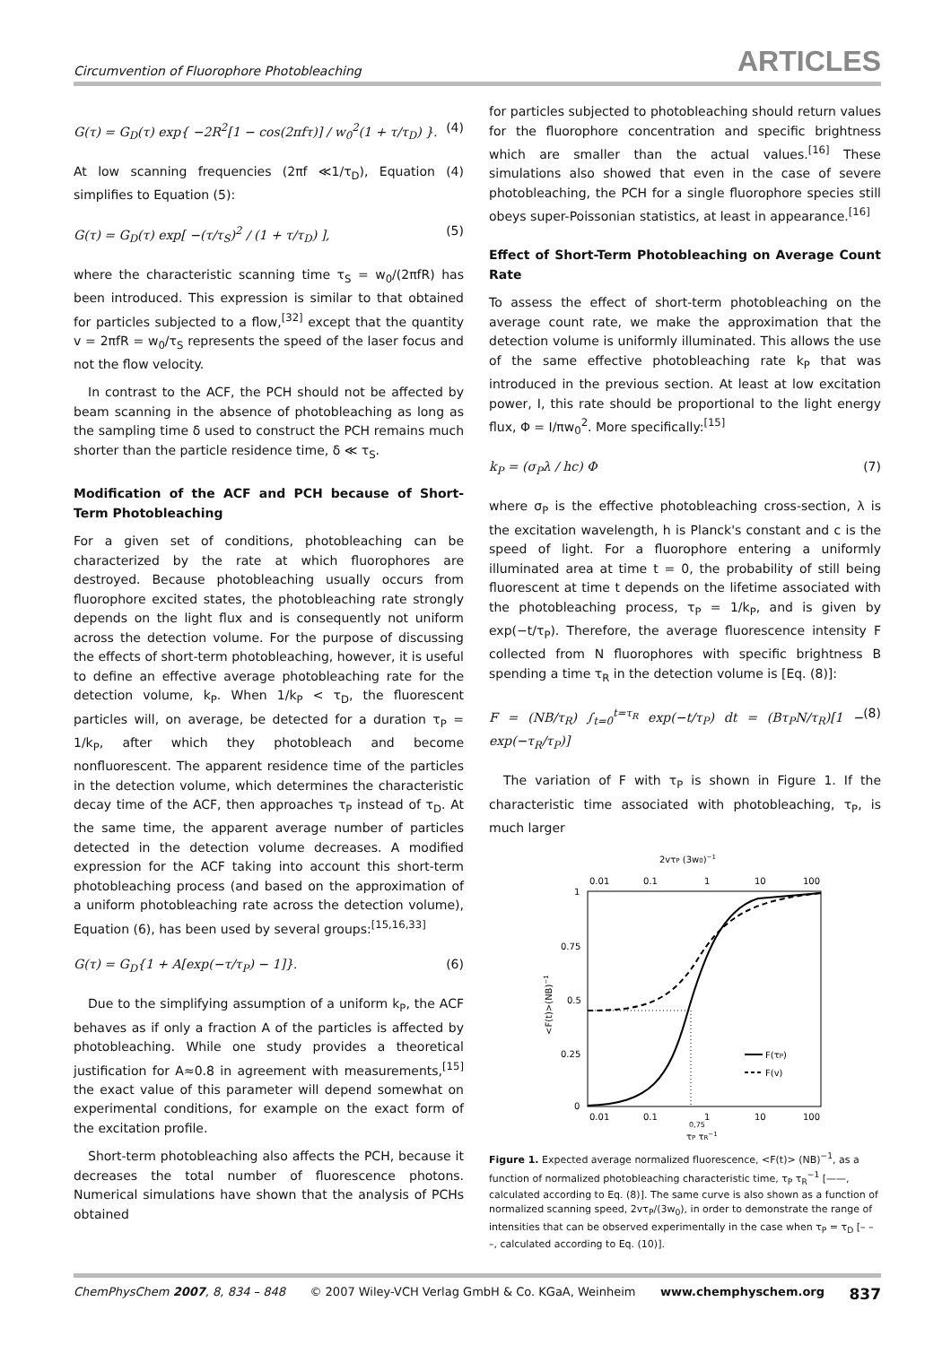Circumvention of Fluorophore Photobleaching ARTICLES
G(τ) = G<sub>D</sub>(τ) exp{ −2R<sup>2</sup>[1 − cos(2πfτ)] / w<sub>0</sub><sup>2</sup>(1 + τ/τ<sub>D</sub>) }. (4)
At low scanning frequencies (2πf ≪1/τ<sub>D</sub>), Equation (4) simplifies to Equation (5):
G(τ) = G<sub>D</sub>(τ) exp[ −(τ/τ<sub>S</sub>)<sup>2</sup> / (1 + τ/τ<sub>D</sub>) ], (5)
where the characteristic scanning time τ<sub>S</sub> = w<sub>0</sub>/(2πfR) has been introduced. This expression is similar to that obtained for particles subjected to a flow,<sup>[32]</sup> except that the quantity v = 2πfR = w<sub>0</sub>/τ<sub>S</sub> represents the speed of the laser focus and not the flow velocity.
In contrast to the ACF, the PCH should not be affected by beam scanning in the absence of photobleaching as long as the sampling time δ used to construct the PCH remains much shorter than the particle residence time, δ ≪ τ<sub>S</sub>.
Modification of the ACF and PCH because of Short-Term Photobleaching
For a given set of conditions, photobleaching can be characterized by the rate at which fluorophores are destroyed. Because photobleaching usually occurs from fluorophore excited states, the photobleaching rate strongly depends on the light flux and is consequently not uniform across the detection volume. For the purpose of discussing the effects of short-term photobleaching, however, it is useful to define an effective average photobleaching rate for the detection volume, k<sub>P</sub>. When 1/k<sub>P</sub> < τ<sub>D</sub>, the fluorescent particles will, on average, be detected for a duration τ<sub>P</sub> = 1/k<sub>P</sub>, after which they photobleach and become nonfluorescent. The apparent residence time of the particles in the detection volume, which determines the characteristic decay time of the ACF, then approaches τ<sub>P</sub> instead of τ<sub>D</sub>. At the same time, the apparent average number of particles detected in the detection volume decreases. A modified expression for the ACF taking into account this short-term photobleaching process (and based on the approximation of a uniform photobleaching rate across the detection volume), Equation (6), has been used by several groups:<sup>[15,16,33]</sup>
G(τ) = G<sub>D</sub>{1 + A[exp(−τ/τ<sub>P</sub>) − 1]}. (6)
Due to the simplifying assumption of a uniform k<sub>P</sub>, the ACF behaves as if only a fraction A of the particles is affected by photobleaching. While one study provides a theoretical justification for A≈0.8 in agreement with measurements,<sup>[15]</sup> the exact value of this parameter will depend somewhat on experimental conditions, for example on the exact form of the excitation profile.
Short-term photobleaching also affects the PCH, because it decreases the total number of fluorescence photons. Numerical simulations have shown that the analysis of PCHs obtained
for particles subjected to photobleaching should return values for the fluorophore concentration and specific brightness which are smaller than the actual values.<sup>[16]</sup> These simulations also showed that even in the case of severe photobleaching, the PCH for a single fluorophore species still obeys super-Poissonian statistics, at least in appearance.<sup>[16]</sup>
Effect of Short-Term Photobleaching on Average Count Rate
To assess the effect of short-term photobleaching on the average count rate, we make the approximation that the detection volume is uniformly illuminated. This allows the use of the same effective photobleaching rate k<sub>P</sub> that was introduced in the previous section. At least at low excitation power, I, this rate should be proportional to the light energy flux, Φ = I/πw<sub>0</sub><sup>2</sup>. More specifically:<sup>[15]</sup>
k<sub>P</sub> = (σ<sub>P</sub>λ / hc) Φ (7)
where σ<sub>P</sub> is the effective photobleaching cross-section, λ is the excitation wavelength, h is Planck's constant and c is the speed of light. For a fluorophore entering a uniformly illuminated area at time t = 0, the probability of still being fluorescent at time t depends on the lifetime associated with the photobleaching process, τ<sub>P</sub> = 1/k<sub>P</sub>, and is given by exp(−t/τ<sub>P</sub>). Therefore, the average fluorescence intensity F collected from N fluorophores with specific brightness B spending a time τ<sub>R</sub> in the detection volume is [Eq. (8)]:
F = (NB/τ<sub>R</sub>) ∫<sub>t=0</sub><sup>t=τ<sub>R</sub></sup> exp(−t/τ<sub>P</sub>) dt = (Bτ<sub>P</sub>N/τ<sub>R</sub>)[1 − exp(−τ<sub>R</sub>/τ<sub>P</sub>)] (8)
The variation of F with τ<sub>P</sub> is shown in Figure 1. If the characteristic time associated with photobleaching, τ<sub>P</sub>, is much larger
2vτP (3w0)−1
0.01
0.1
1
10
100
1
0.75
0.5
0.25
0
0.01
0.1
1
10
100
0,75
τP τR−1
<F(t)>(NB)−1
F(τP)
F(v)
Figure 1. Expected average normalized fluorescence, <F(t)> (NB)<sup>−1</sup>, as a function of normalized photobleaching characteristic time, τ<sub>P</sub> τ<sub>R</sub><sup>−1</sup> [——, calculated according to Eq. (8)]. The same curve is also shown as a function of normalized scanning speed, 2vτ<sub>P</sub>/(3w<sub>0</sub>), in order to demonstrate the range of intensities that can be observed experimentally in the case when τ<sub>P</sub> = τ<sub>D</sub> [– – –, calculated according to Eq. (10)].
ChemPhysChem 2007, 8, 834 – 848 © 2007 Wiley-VCH Verlag GmbH & Co. KGaA, Weinheim www.chemphyschem.org 837